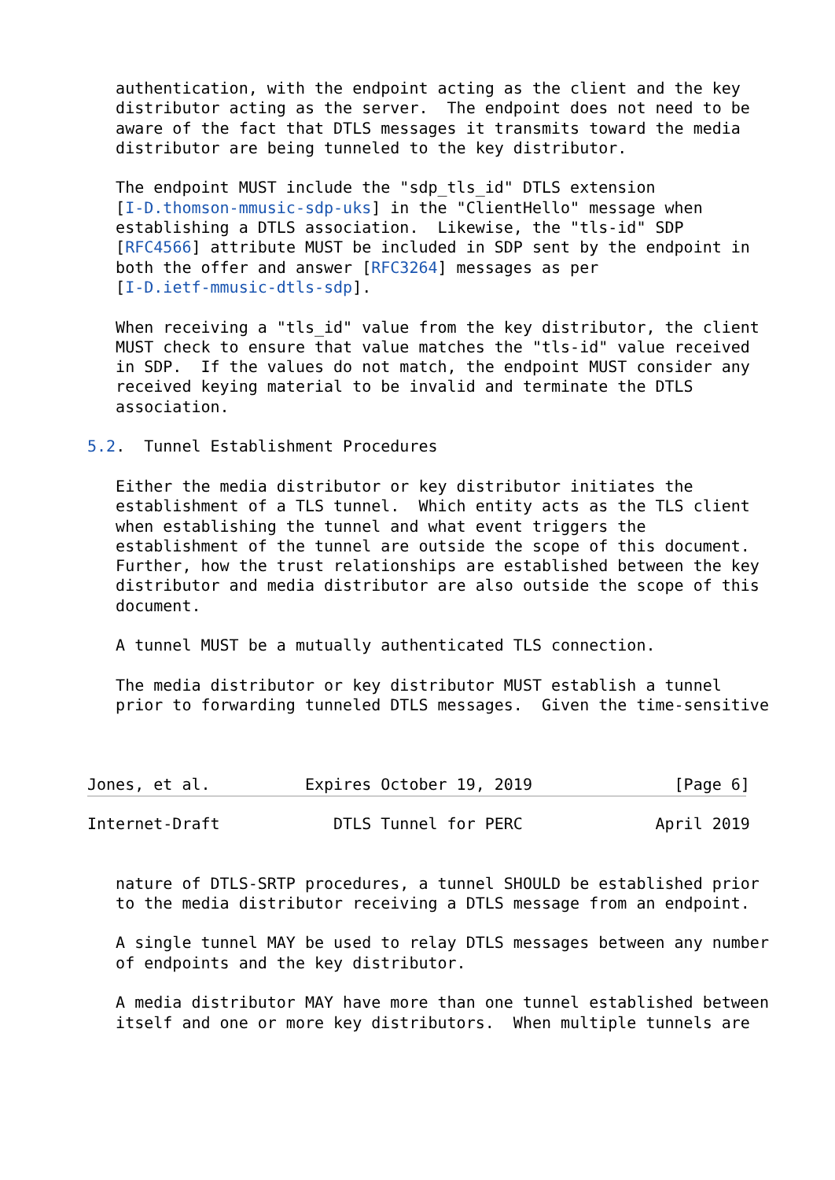authentication, with the endpoint acting as the client and the key
   distributor acting as the server.  The endpoint does not need to be
   aware of the fact that DTLS messages it transmits toward the media
   distributor are being tunneled to the key distributor.

   The endpoint MUST include the "sdp_tls_id" DTLS extension
   [I-D.thomson-mmusic-sdp-uks] in the "ClientHello" message when
   establishing a DTLS association.  Likewise, the "tls-id" SDP
   [RFC4566] attribute MUST be included in SDP sent by the endpoint in
   both the offer and answer [RFC3264] messages as per
   [I-D.ietf-mmusic-dtls-sdp].

   When receiving a "tls_id" value from the key distributor, the client
   MUST check to ensure that value matches the "tls-id" value received
   in SDP.  If the values do not match, the endpoint MUST consider any
   received keying material to be invalid and terminate the DTLS
   association.

5.2.  Tunnel Establishment Procedures

   Either the media distributor or key distributor initiates the
   establishment of a TLS tunnel.  Which entity acts as the TLS client
   when establishing the tunnel and what event triggers the
   establishment of the tunnel are outside the scope of this document.
   Further, how the trust relationships are established between the key
   distributor and media distributor are also outside the scope of this
   document.

   A tunnel MUST be a mutually authenticated TLS connection.

   The media distributor or key distributor MUST establish a tunnel
   prior to forwarding tunneled DTLS messages.  Given the time-sensitive



Jones, et al.          Expires October 19, 2019               [Page 6]
Internet-Draft            DTLS Tunnel for PERC              April 2019


   nature of DTLS-SRTP procedures, a tunnel SHOULD be established prior
   to the media distributor receiving a DTLS message from an endpoint.

   A single tunnel MAY be used to relay DTLS messages between any number
   of endpoints and the key distributor.

   A media distributor MAY have more than one tunnel established between
   itself and one or more key distributors.  When multiple tunnels are